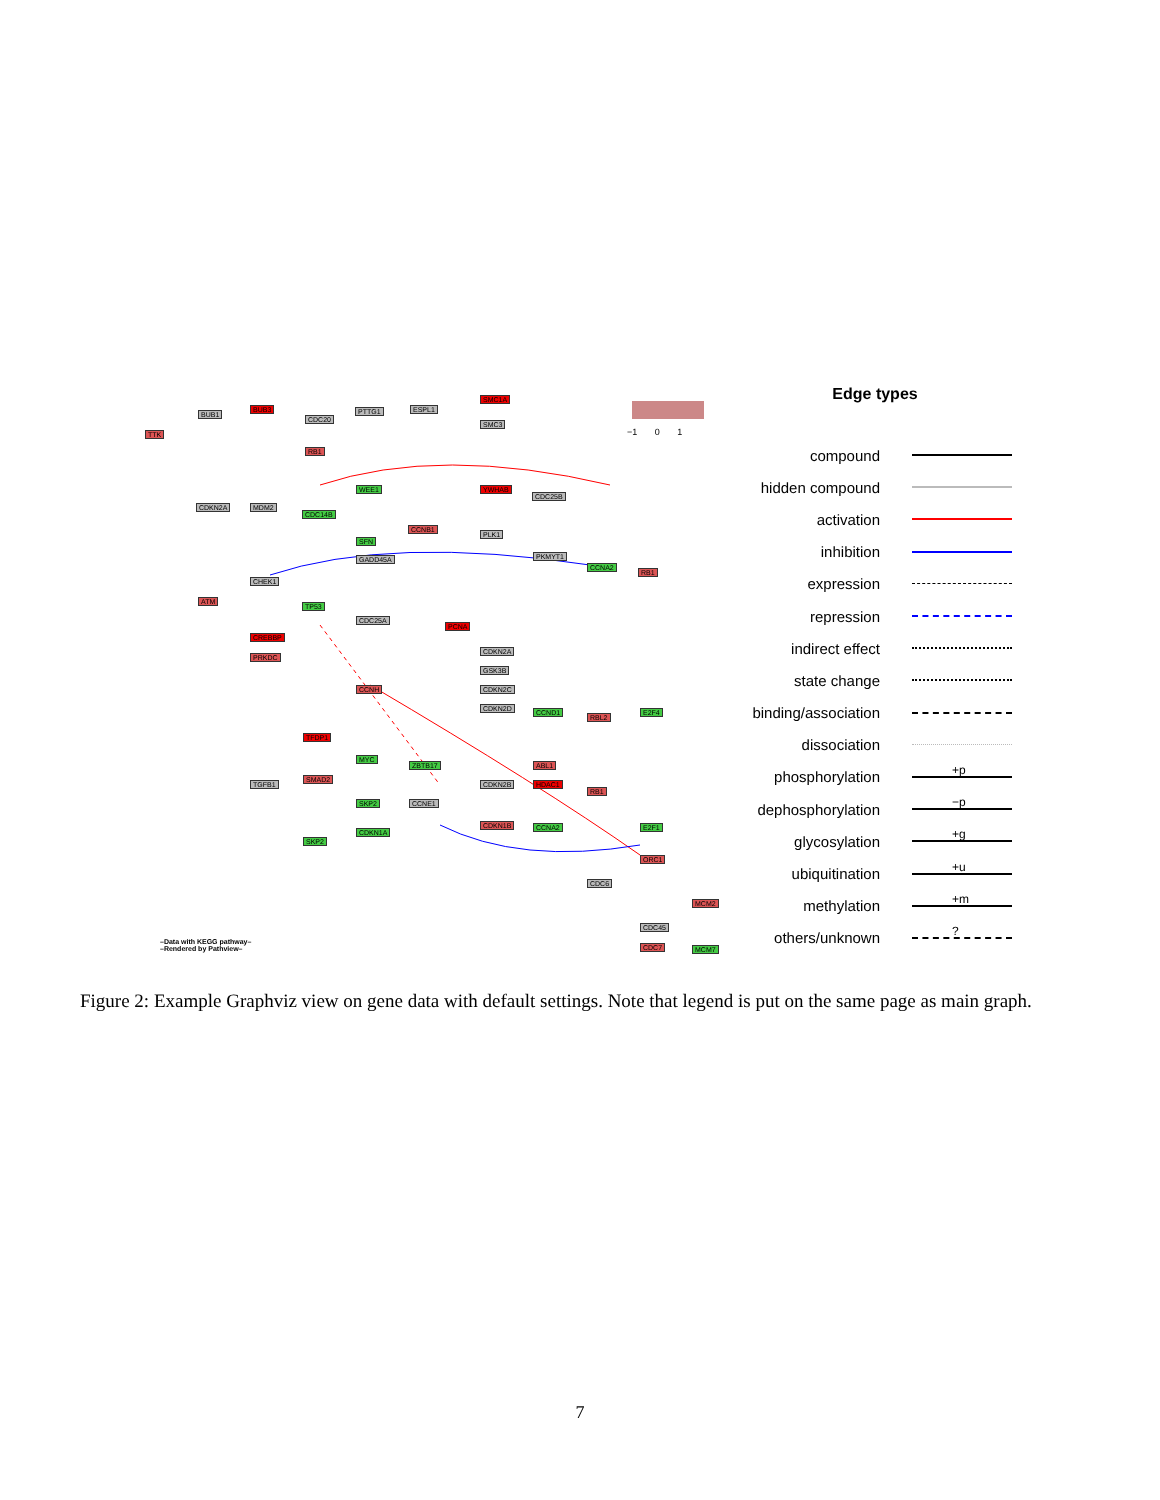TTK
BUB1
BUB3
CDC20
PTTG1 ESPL1
SMC1A
SMC3
RB1
CDKN2A MDM2
WEE1 YWHAB
CDC25B
CDC14B
CCNB1
PLK1
SFN
GADD45A PKMYT1
CCNA2
RB1
CHEK1
ATM
TP53
CDC25A
PCNA
CREBBP
PRKDC
CDKN2A
GSK3B
CCNH CDKN2C
CDKN2D CCND1
RBL2
E2F4
TFDP1
MYC
ZBTB17 ABL1
TGFB1
SMAD2
CDKN2B HDAC1
RB1
SKP2 CCNE1
CDKN1B CCNA2 E2F1
CDKN1A
SKP2
CDC6
ORC1
MCM2
CDC45
CDC7 MCM7
−1 0 1
–Data with KEGG pathway–
–Rendered by Pathview–
Edge types
compound
hidden compound
activation
inhibition
expression
repression
indirect effect
state change
binding/association
dissociation
phosphorylation +p
dephosphorylation −p
glycosylation +g
ubiquitination +u
methylation +m
others/unknown ?
Figure 2: Example Graphviz view on gene data with default settings. Note that legend is put on the same page as main graph.
7